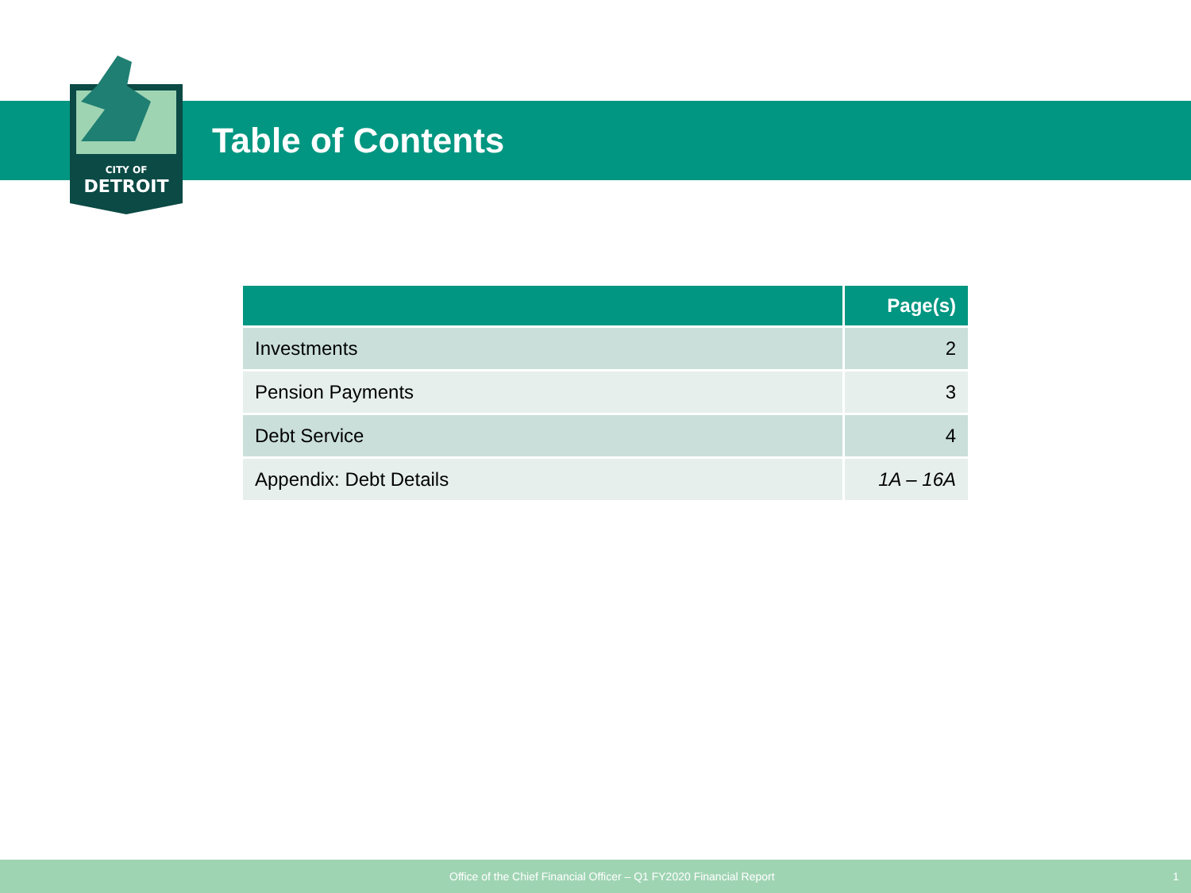CITY OF
DETROIT
Table of Contents
| | Page(s) |
| --- | --- |
| Investments | 2 |
| Pension Payments | 3 |
| Debt Service | 4 |
| Appendix: Debt Details | 1A – 16A |
Office of the Chief Financial Officer – Q1 FY2020 Financial Report 1